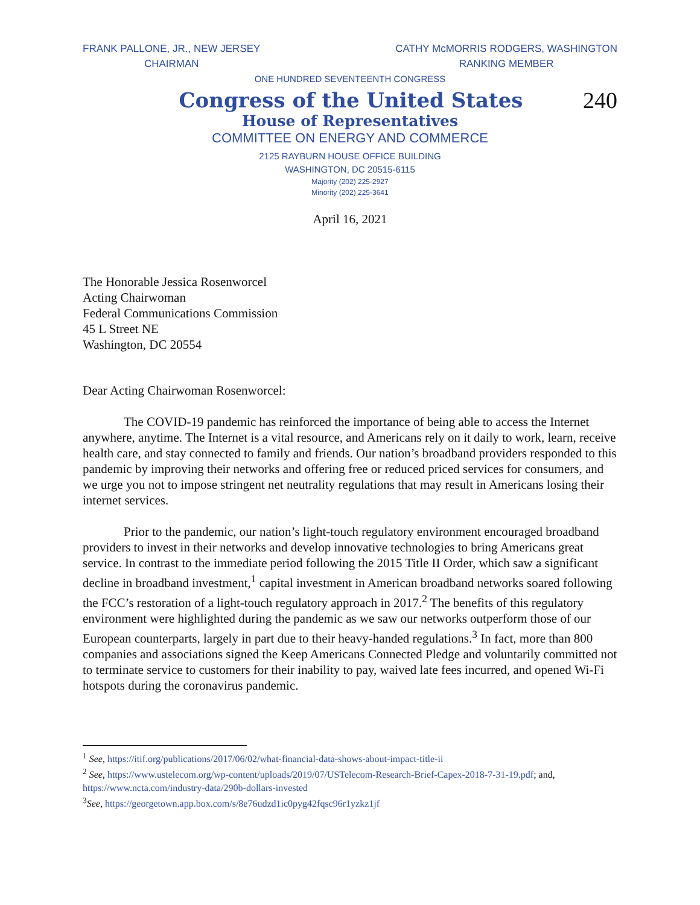FRANK PALLONE, JR., NEW JERSEY
CHAIRMAN
CATHY McMORRIS RODGERS, WASHINGTON
RANKING MEMBER
ONE HUNDRED SEVENTEENTH CONGRESS
Congress of the United States
240
House of Representatives
COMMITTEE ON ENERGY AND COMMERCE
2125 RAYBURN HOUSE OFFICE BUILDING
WASHINGTON, DC 20515-6115
Majority (202) 225-2927
Minority (202) 225-3641
April 16, 2021
The Honorable Jessica Rosenworcel
Acting Chairwoman
Federal Communications Commission
45 L Street NE
Washington, DC 20554
Dear Acting Chairwoman Rosenworcel:
The COVID-19 pandemic has reinforced the importance of being able to access the Internet anywhere, anytime. The Internet is a vital resource, and Americans rely on it daily to work, learn, receive health care, and stay connected to family and friends. Our nation’s broadband providers responded to this pandemic by improving their networks and offering free or reduced priced services for consumers, and we urge you not to impose stringent net neutrality regulations that may result in Americans losing their internet services.
Prior to the pandemic, our nation’s light-touch regulatory environment encouraged broadband providers to invest in their networks and develop innovative technologies to bring Americans great service. In contrast to the immediate period following the 2015 Title II Order, which saw a significant decline in broadband investment,<sup>1</sup> capital investment in American broadband networks soared following the FCC’s restoration of a light-touch regulatory approach in 2017.<sup>2</sup> The benefits of this regulatory environment were highlighted during the pandemic as we saw our networks outperform those of our European counterparts, largely in part due to their heavy-handed regulations.<sup>3</sup> In fact, more than 800 companies and associations signed the Keep Americans Connected Pledge and voluntarily committed not to terminate service to customers for their inability to pay, waived late fees incurred, and opened Wi-Fi hotspots during the coronavirus pandemic.
<sup>1</sup> See, https://itif.org/publications/2017/06/02/what-financial-data-shows-about-impact-title-ii
<sup>2</sup> See, https://www.ustelecom.org/wp-content/uploads/2019/07/USTelecom-Research-Brief-Capex-2018-7-31-19.pdf; and, https://www.ncta.com/industry-data/290b-dollars-invested
<sup>3</sup> See, https://georgetown.app.box.com/s/8e76udzd1ic0pyg42fqsc96r1yzkz1jf